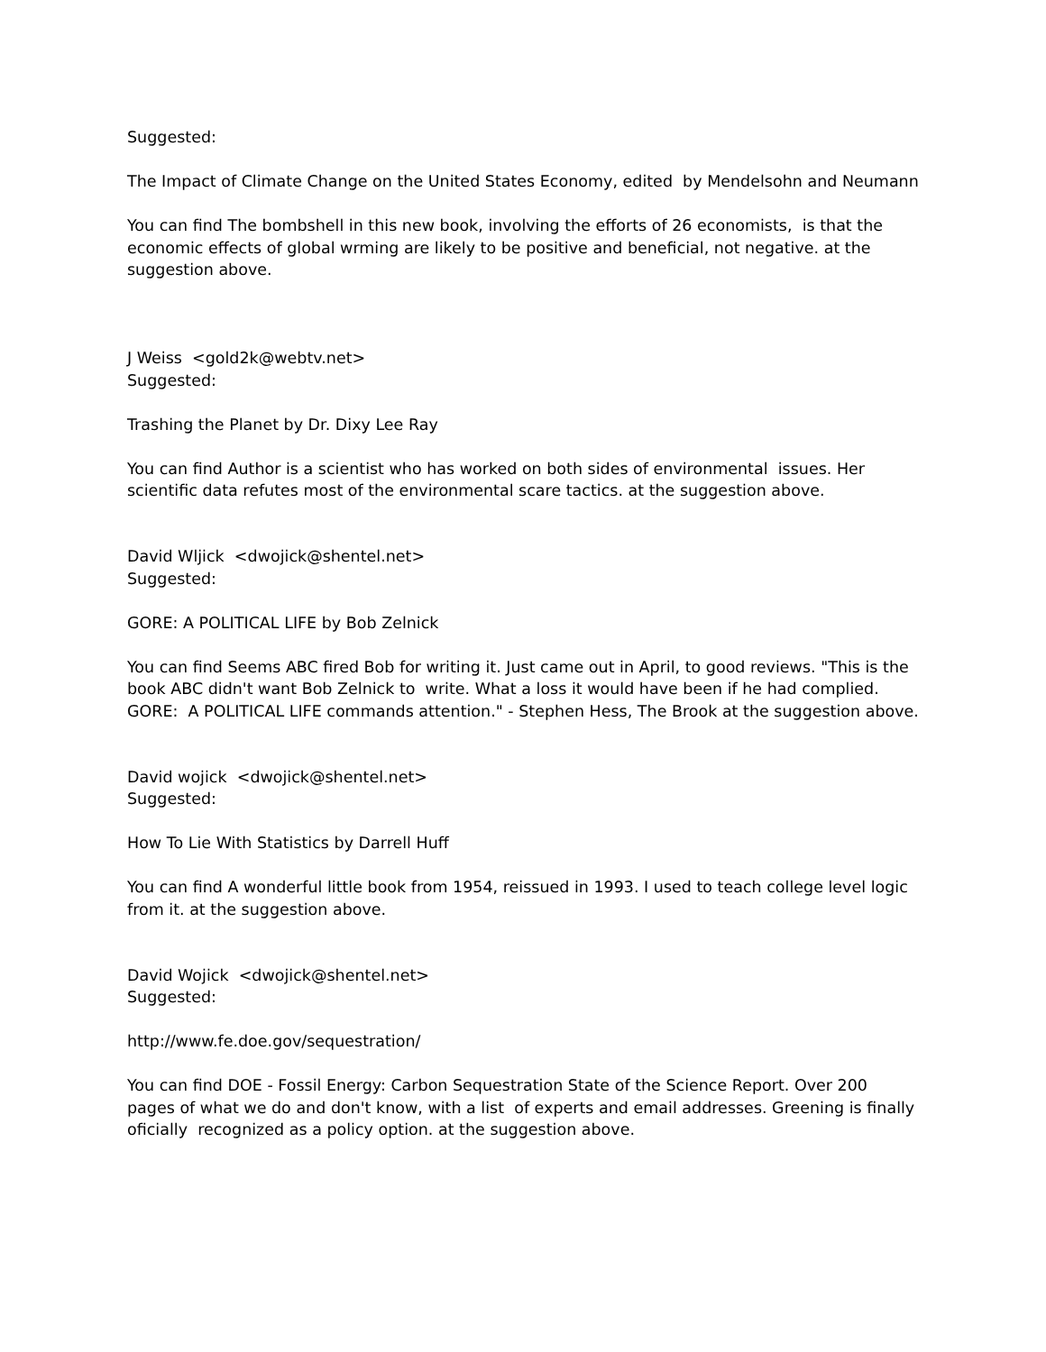Suggested:
The Impact of Climate Change on the United States Economy, edited by Mendelsohn and Neumann
You can find The bombshell in this new book, involving the efforts of 26 economists, is that the economic effects of global wrming are likely to be positive and beneficial, not negative. at the suggestion above.
J Weiss <gold2k@webtv.net>
Suggested:
Trashing the Planet by Dr. Dixy Lee Ray
You can find Author is a scientist who has worked on both sides of environmental issues. Her scientific data refutes most of the environmental scare tactics. at the suggestion above.
David Wljick <dwojick@shentel.net>
Suggested:
GORE: A POLITICAL LIFE by Bob Zelnick
You can find Seems ABC fired Bob for writing it. Just came out in April, to good reviews. "This is the book ABC didn't want Bob Zelnick to write. What a loss it would have been if he had complied. GORE: A POLITICAL LIFE commands attention." - Stephen Hess, The Brook at the suggestion above.
David wojick <dwojick@shentel.net>
Suggested:
How To Lie With Statistics by Darrell Huff
You can find A wonderful little book from 1954, reissued in 1993. I used to teach college level logic from it. at the suggestion above.
David Wojick <dwojick@shentel.net>
Suggested:
http://www.fe.doe.gov/sequestration/
You can find DOE - Fossil Energy: Carbon Sequestration State of the Science Report. Over 200 pages of what we do and don't know, with a list of experts and email addresses. Greening is finally oficially recognized as a policy option. at the suggestion above.